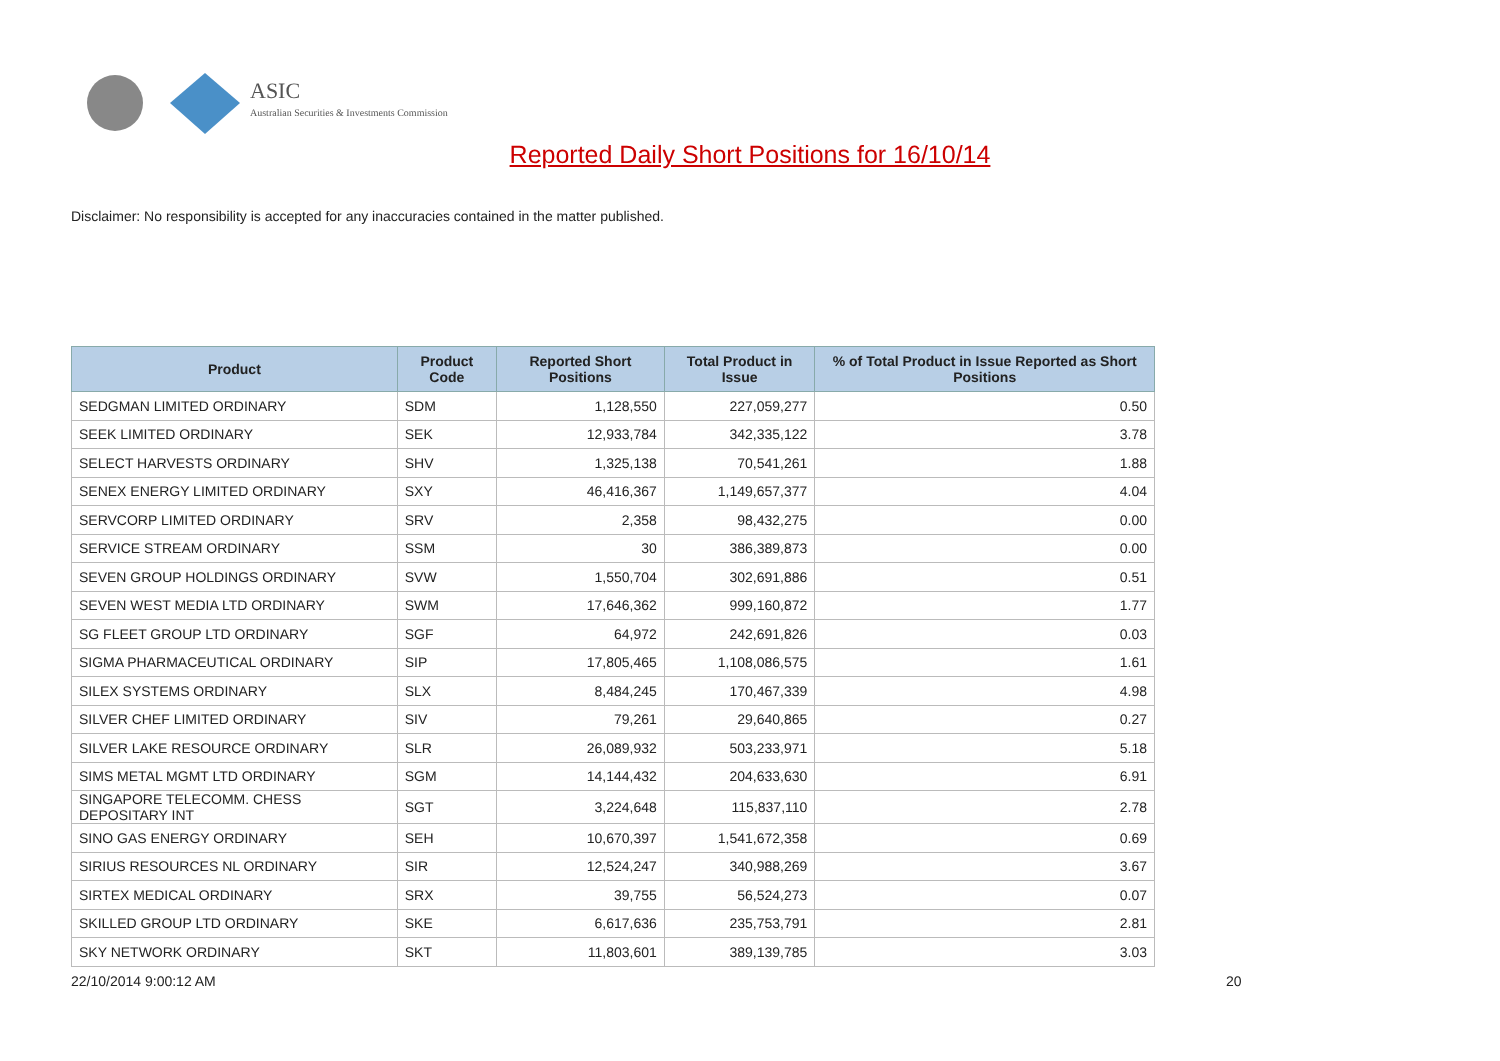ASIC
Australian Securities & Investments Commission
Reported Daily Short Positions for 16/10/14
Disclaimer: No responsibility is accepted for any inaccuracies contained in the matter published.
| Product | Product Code | Reported Short Positions | Total Product in Issue | % of Total Product in Issue Reported as Short Positions |
| --- | --- | --- | --- | --- |
| SEDGMAN LIMITED ORDINARY | SDM | 1,128,550 | 227,059,277 | 0.50 |
| SEEK LIMITED ORDINARY | SEK | 12,933,784 | 342,335,122 | 3.78 |
| SELECT HARVESTS ORDINARY | SHV | 1,325,138 | 70,541,261 | 1.88 |
| SENEX ENERGY LIMITED ORDINARY | SXY | 46,416,367 | 1,149,657,377 | 4.04 |
| SERVCORP LIMITED ORDINARY | SRV | 2,358 | 98,432,275 | 0.00 |
| SERVICE STREAM ORDINARY | SSM | 30 | 386,389,873 | 0.00 |
| SEVEN GROUP HOLDINGS ORDINARY | SVW | 1,550,704 | 302,691,886 | 0.51 |
| SEVEN WEST MEDIA LTD ORDINARY | SWM | 17,646,362 | 999,160,872 | 1.77 |
| SG FLEET GROUP LTD ORDINARY | SGF | 64,972 | 242,691,826 | 0.03 |
| SIGMA PHARMACEUTICAL ORDINARY | SIP | 17,805,465 | 1,108,086,575 | 1.61 |
| SILEX SYSTEMS ORDINARY | SLX | 8,484,245 | 170,467,339 | 4.98 |
| SILVER CHEF LIMITED ORDINARY | SIV | 79,261 | 29,640,865 | 0.27 |
| SILVER LAKE RESOURCE ORDINARY | SLR | 26,089,932 | 503,233,971 | 5.18 |
| SIMS METAL MGMT LTD ORDINARY | SGM | 14,144,432 | 204,633,630 | 6.91 |
| SINGAPORE TELECOMM. CHESS DEPOSITARY INT | SGT | 3,224,648 | 115,837,110 | 2.78 |
| SINO GAS ENERGY ORDINARY | SEH | 10,670,397 | 1,541,672,358 | 0.69 |
| SIRIUS RESOURCES NL ORDINARY | SIR | 12,524,247 | 340,988,269 | 3.67 |
| SIRTEX MEDICAL ORDINARY | SRX | 39,755 | 56,524,273 | 0.07 |
| SKILLED GROUP LTD ORDINARY | SKE | 6,617,636 | 235,753,791 | 2.81 |
| SKY NETWORK ORDINARY | SKT | 11,803,601 | 389,139,785 | 3.03 |
22/10/2014 9:00:12 AM 20